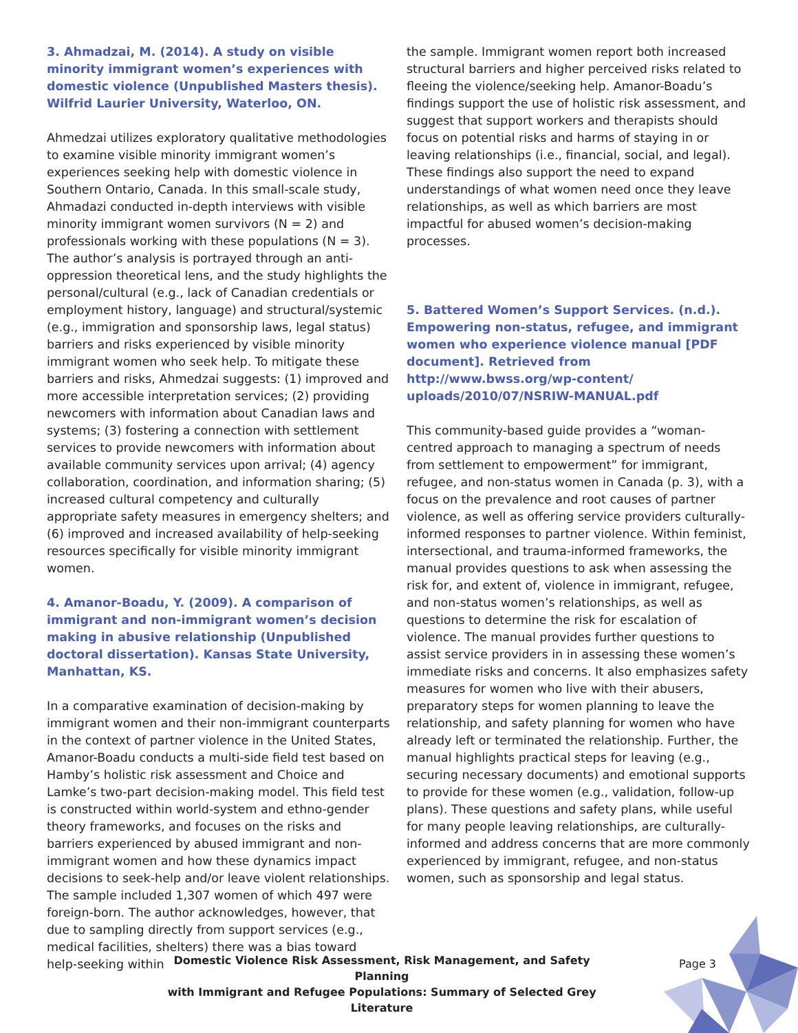3. Ahmadzai, M. (2014). A study on visible minority immigrant women’s experiences with domestic violence (Unpublished Masters thesis). Wilfrid Laurier University, Waterloo, ON.
Ahmedzai utilizes exploratory qualitative methodologies to examine visible minority immigrant women’s experiences seeking help with domestic violence in Southern Ontario, Canada. In this small-scale study, Ahmadazi conducted in-depth interviews with visible minority immigrant women survivors (N = 2) and professionals working with these populations (N = 3). The author’s analysis is portrayed through an anti-oppression theoretical lens, and the study highlights the personal/cultural (e.g., lack of Canadian credentials or employment history, language) and structural/systemic (e.g., immigration and sponsorship laws, legal status) barriers and risks experienced by visible minority immigrant women who seek help. To mitigate these barriers and risks, Ahmedzai suggests: (1) improved and more accessible interpretation services; (2) providing newcomers with information about Canadian laws and systems; (3) fostering a connection with settlement services to provide newcomers with information about available community services upon arrival; (4) agency collaboration, coordination, and information sharing; (5) increased cultural competency and culturally appropriate safety measures in emergency shelters; and (6) improved and increased availability of help-seeking resources specifically for visible minority immigrant women.
4. Amanor-Boadu, Y. (2009). A comparison of immigrant and non-immigrant women’s decision making in abusive relationship (Unpublished doctoral dissertation). Kansas State University, Manhattan, KS.
In a comparative examination of decision-making by immigrant women and their non-immigrant counterparts in the context of partner violence in the United States, Amanor-Boadu conducts a multi-side field test based on Hamby’s holistic risk assessment and Choice and Lamke’s two-part decision-making model. This field test is constructed within world-system and ethno-gender theory frameworks, and focuses on the risks and barriers experienced by abused immigrant and non-immigrant women and how these dynamics impact decisions to seek-help and/or leave violent relationships. The sample included 1,307 women of which 497 were foreign-born. The author acknowledges, however, that due to sampling directly from support services (e.g., medical facilities, shelters) there was a bias toward help-seeking within
the sample. Immigrant women report both increased structural barriers and higher perceived risks related to fleeing the violence/seeking help. Amanor-Boadu’s findings support the use of holistic risk assessment, and suggest that support workers and therapists should focus on potential risks and harms of staying in or leaving relationships (i.e., financial, social, and legal). These findings also support the need to expand understandings of what women need once they leave relationships, as well as which barriers are most impactful for abused women’s decision-making processes.
5. Battered Women’s Support Services. (n.d.). Empowering non-status, refugee, and immigrant women who experience violence manual [PDF document]. Retrieved from http://www.bwss.org/wp-content/ uploads/2010/07/NSRIW-MANUAL.pdf
This community-based guide provides a “woman-centred approach to managing a spectrum of needs from settlement to empowerment” for immigrant, refugee, and non-status women in Canada (p. 3), with a focus on the prevalence and root causes of partner violence, as well as offering service providers culturally-informed responses to partner violence. Within feminist, intersectional, and trauma-informed frameworks, the manual provides questions to ask when assessing the risk for, and extent of, violence in immigrant, refugee, and non-status women’s relationships, as well as questions to determine the risk for escalation of violence. The manual provides further questions to assist service providers in in assessing these women’s immediate risks and concerns. It also emphasizes safety measures for women who live with their abusers, preparatory steps for women planning to leave the relationship, and safety planning for women who have already left or terminated the relationship. Further, the manual highlights practical steps for leaving (e.g., securing necessary documents) and emotional supports to provide for these women (e.g., validation, follow-up plans). These questions and safety plans, while useful for many people leaving relationships, are culturally-informed and address concerns that are more commonly experienced by immigrant, refugee, and non-status women, such as sponsorship and legal status.
Domestic Violence Risk Assessment, Risk Management, and Safety Planning
with Immigrant and Refugee Populations: Summary of Selected Grey Literature
Page 3